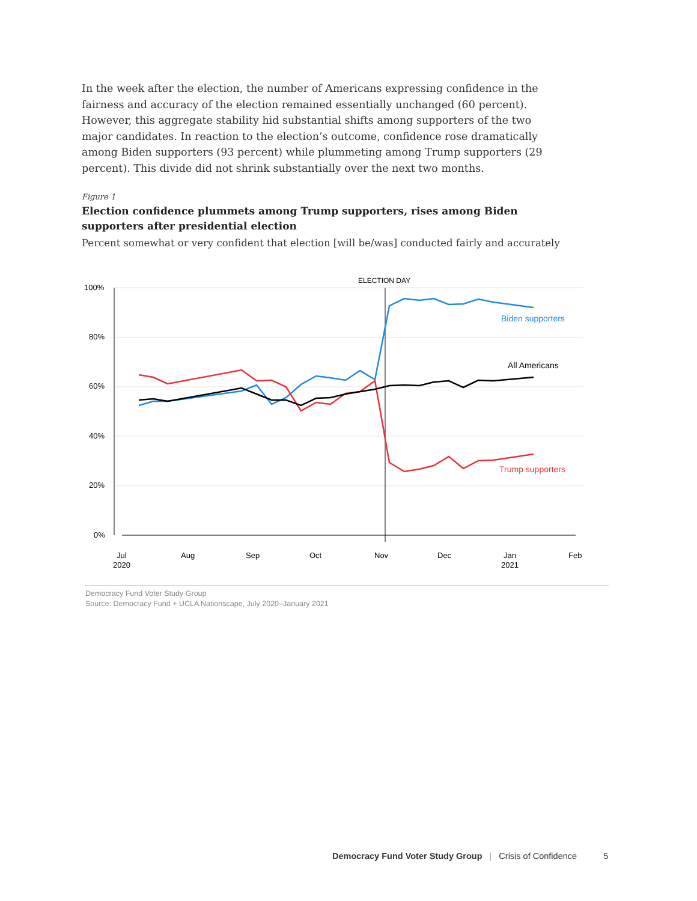In the week after the election, the number of Americans expressing confidence in the fairness and accuracy of the election remained essentially unchanged (60 percent). However, this aggregate stability hid substantial shifts among supporters of the two major candidates. In reaction to the election’s outcome, confidence rose dramatically among Biden supporters (93 percent) while plummeting among Trump supporters (29 percent). This divide did not shrink substantially over the next two months.
Figure 1
Election confidence plummets among Trump supporters, rises among Biden supporters after presidential election
Percent somewhat or very confident that election [will be/was] conducted fairly and accurately
100%
80%
60%
40%
20%
0%
ELECTION DAY
Jul
2020
Aug
Sep
Oct
Nov
Dec
Jan
2021
Feb
All Americans
Biden supporters
Trump supporters
Democracy Fund Voter Study Group
Source: Democracy Fund + UCLA Nationscape, July 2020–January 2021
Democracy Fund Voter Study Group | Crisis of Confidence 5